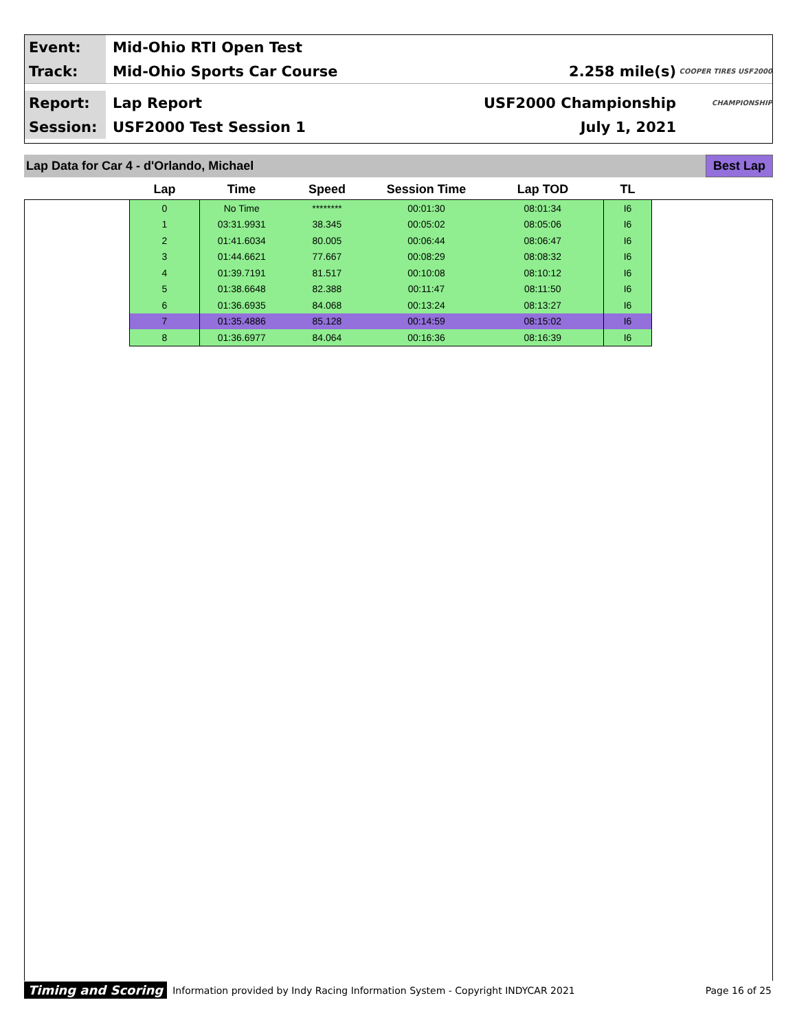Event:
Mid-Ohio RTI Open Test
Track:
Mid-Ohio Sports Car Course 2.258 mile(s)
COOPER TIRES USF2000
Report:
Lap Report USF2000 Championship
CHAMPIONSHIP
Session:
USF2000 Test Session 1 July 1, 2021
Lap Data for Car 4 - d'Orlando, Michael
Best Lap
| Lap | Time | Speed | Session Time | Lap TOD | TL |
| --- | --- | --- | --- | --- | --- |
| 0 | No Time | ******** | 00:01:30 | 08:01:34 | I6 |
| 1 | 03:31.9931 | 38.345 | 00:05:02 | 08:05:06 | I6 |
| 2 | 01:41.6034 | 80.005 | 00:06:44 | 08:06:47 | I6 |
| 3 | 01:44.6621 | 77.667 | 00:08:29 | 08:08:32 | I6 |
| 4 | 01:39.7191 | 81.517 | 00:10:08 | 08:10:12 | I6 |
| 5 | 01:38.6648 | 82.388 | 00:11:47 | 08:11:50 | I6 |
| 6 | 01:36.6935 | 84.068 | 00:13:24 | 08:13:27 | I6 |
| 7 | 01:35.4886 | 85.128 | 00:14:59 | 08:15:02 | I6 |
| 8 | 01:36.6977 | 84.064 | 00:16:36 | 08:16:39 | I6 |
Timing and Scoring Information provided by Indy Racing Information System - Copyright INDYCAR 2021 Page 16 of 25